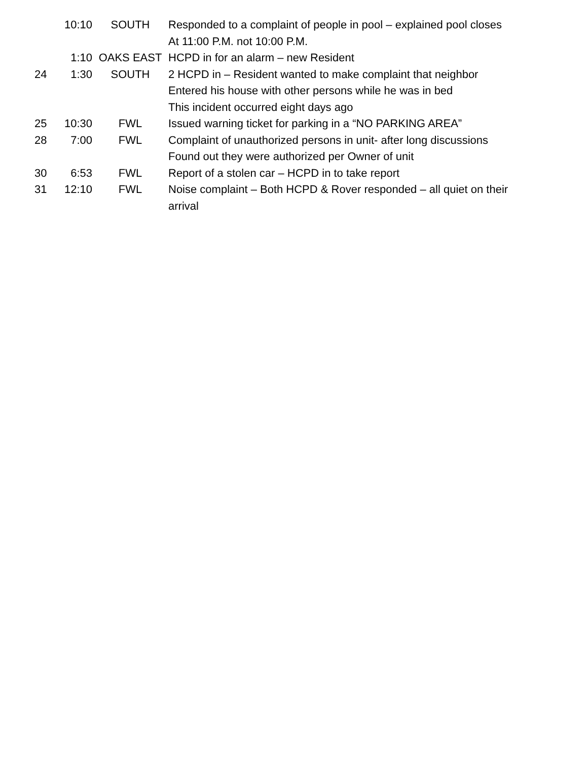| | 10:10 | SOUTH | Responded to a complaint of people in pool – explained pool closes |
| | | | At 11:00 P.M. not 10:00 P.M. |
| | 1:10 | OAKS EAST | HCPD in for an alarm – new Resident |
| 24 | 1:30 | SOUTH | 2 HCPD in – Resident wanted to make complaint that neighbor |
| | | | Entered his house with other persons while he was in bed |
| | | | This incident occurred eight days ago |
| 25 | 10:30 | FWL | Issued warning ticket for parking in a “NO PARKING AREA” |
| 28 | 7:00 | FWL | Complaint of unauthorized persons in unit- after long discussions |
| | | | Found out they were authorized per Owner of unit |
| 30 | 6:53 | FWL | Report of a stolen car – HCPD in to take report |
| 31 | 12:10 | FWL | Noise complaint – Both HCPD & Rover responded – all quiet on their |
| | | | arrival |